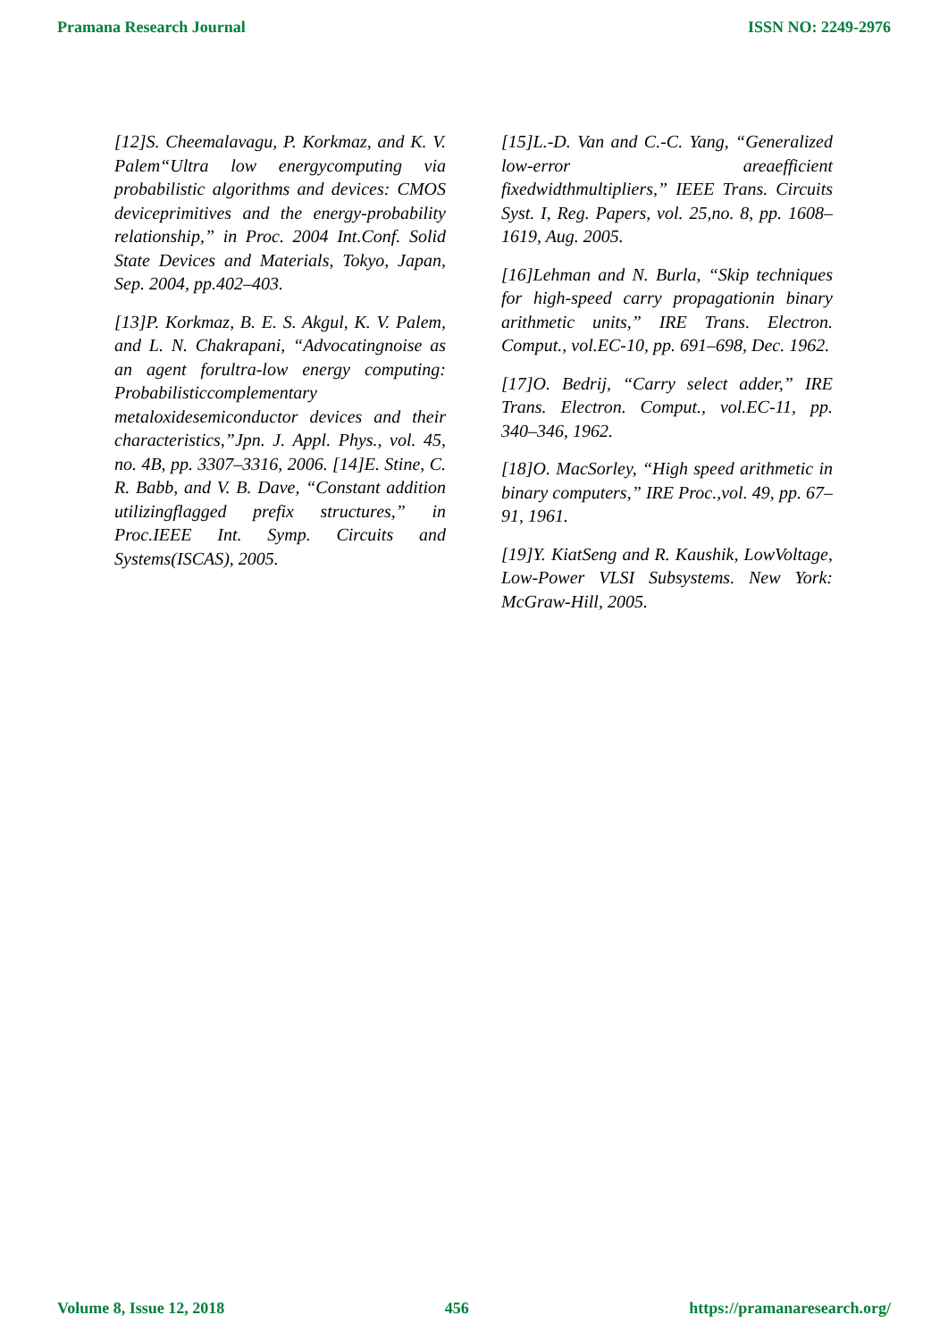Pramana Research Journal ISSN NO: 2249-2976
[12]S. Cheemalavagu, P. Korkmaz, and K. V. Palem“Ultra low energycomputing via probabilistic algorithms and devices: CMOS deviceprimitives and the energy-probability relationship,” in Proc. 2004 Int.Conf. Solid State Devices and Materials, Tokyo, Japan, Sep. 2004, pp.402–403.
[13]P. Korkmaz, B. E. S. Akgul, K. V. Palem, and L. N. Chakrapani, “Advocatingnoise as an agent forultra-low energy computing: Probabilisticcomplementary metaloxidesemiconductor devices and their characteristics,”Jpn. J. Appl. Phys., vol. 45, no. 4B, pp. 3307–3316, 2006. [14]E. Stine, C. R. Babb, and V. B. Dave, “Constant addition utilizingflagged prefix structures,” in Proc.IEEE Int. Symp. Circuits and Systems(ISCAS), 2005.
[15]L.-D. Van and C.-C. Yang, “Generalized low-error areaefficient fixedwidthmultipliers,” IEEE Trans. Circuits Syst. I, Reg. Papers, vol. 25,no. 8, pp. 1608– 1619, Aug. 2005.
[16]Lehman and N. Burla, “Skip techniques for high-speed carry propagationin binary arithmetic units,” IRE Trans. Electron. Comput., vol.EC-10, pp. 691–698, Dec. 1962.
[17]O. Bedrij, “Carry select adder,” IRE Trans. Electron. Comput., vol.EC-11, pp. 340–346, 1962.
[18]O. MacSorley, “High speed arithmetic in binary computers,” IRE Proc.,vol. 49, pp. 67–91, 1961.
[19]Y. KiatSeng and R. Kaushik, LowVoltage, Low-Power VLSI Subsystems. New York: McGraw-Hill, 2005.
Volume 8, Issue 12, 2018 456 https://pramanaresearch.org/